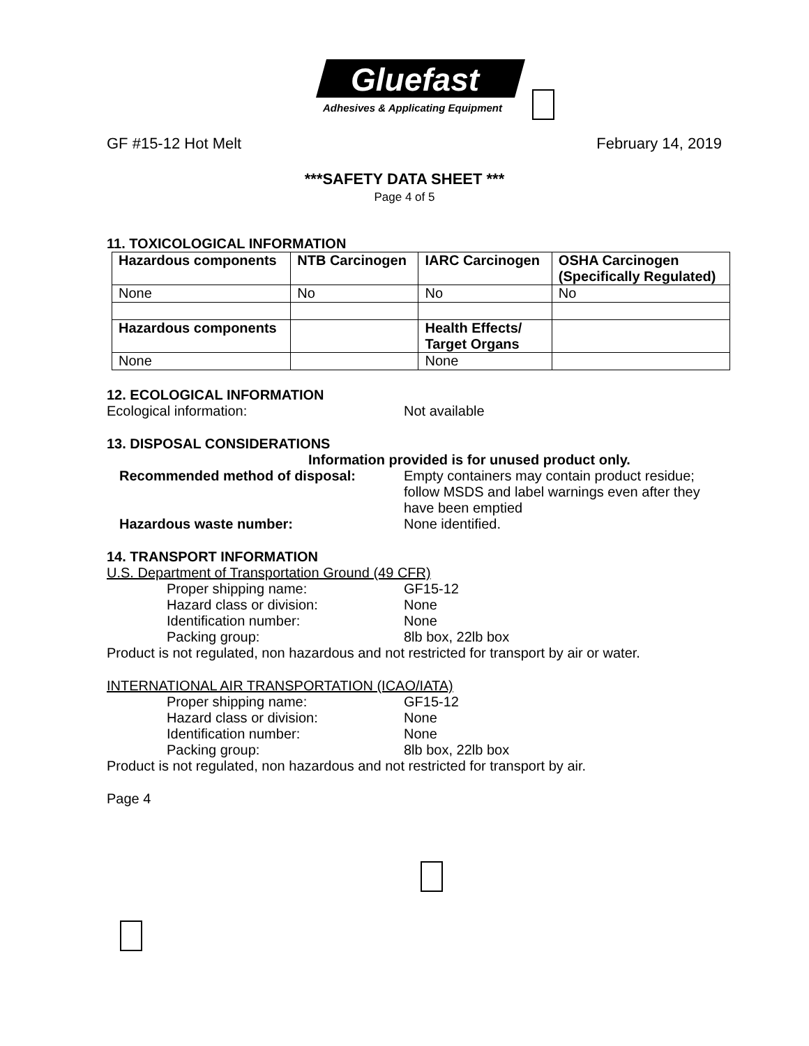Gluefast
Adhesives & Applicating Equipment
GF #15-12 Hot Melt February 14, 2019
***SAFETY DATA SHEET ***
Page 4 of 5
11. TOXICOLOGICAL INFORMATION
| Hazardous components | NTB Carcinogen | IARC Carcinogen | OSHA Carcinogen (Specifically Regulated) |
| --- | --- | --- | --- |
| None | No | No | No |
| Hazardous components | | Health Effects/ Target Organs | |
| None | | None | |
12. ECOLOGICAL INFORMATION
Ecological information: Not available
13. DISPOSAL CONSIDERATIONS
Information provided is for unused product only.
Recommended method of disposal: Empty containers may contain product residue; follow MSDS and label warnings even after they have been emptied
Hazardous waste number: None identified.
14. TRANSPORT INFORMATION
U.S. Department of Transportation Ground (49 CFR)
Proper shipping name: GF15-12
Hazard class or division: None
Identification number: None
Packing group: 8lb box, 22lb box
Product is not regulated, non hazardous and not restricted for transport by air or water.
INTERNATIONAL AIR TRANSPORTATION (ICAO/IATA)
Proper shipping name: GF15-12
Hazard class or division: None
Identification number: None
Packing group: 8lb box, 22lb box
Product is not regulated, non hazardous and not restricted for transport by air.
Page 4